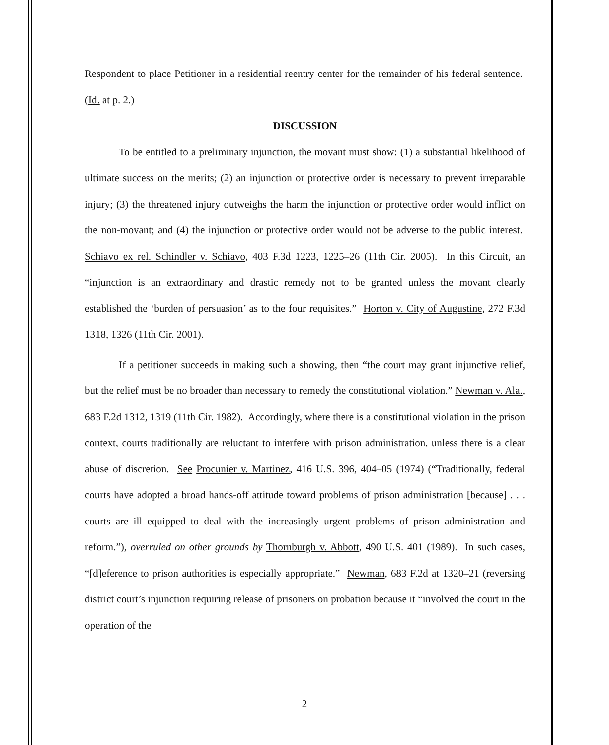Respondent to place Petitioner in a residential reentry center for the remainder of his federal sentence. (Id. at p. 2.)
DISCUSSION
To be entitled to a preliminary injunction, the movant must show: (1) a substantial likelihood of ultimate success on the merits; (2) an injunction or protective order is necessary to prevent irreparable injury; (3) the threatened injury outweighs the harm the injunction or protective order would inflict on the non-movant; and (4) the injunction or protective order would not be adverse to the public interest. Schiavo ex rel. Schindler v. Schiavo, 403 F.3d 1223, 1225–26 (11th Cir. 2005). In this Circuit, an “injunction is an extraordinary and drastic remedy not to be granted unless the movant clearly established the ‘burden of persuasion’ as to the four requisites.” Horton v. City of Augustine, 272 F.3d 1318, 1326 (11th Cir. 2001).
If a petitioner succeeds in making such a showing, then “the court may grant injunctive relief, but the relief must be no broader than necessary to remedy the constitutional violation.” Newman v. Ala., 683 F.2d 1312, 1319 (11th Cir. 1982). Accordingly, where there is a constitutional violation in the prison context, courts traditionally are reluctant to interfere with prison administration, unless there is a clear abuse of discretion. See Procunier v. Martinez, 416 U.S. 396, 404–05 (1974) (“Traditionally, federal courts have adopted a broad hands-off attitude toward problems of prison administration [because] . . . courts are ill equipped to deal with the increasingly urgent problems of prison administration and reform.”), overruled on other grounds by Thornburgh v. Abbott, 490 U.S. 401 (1989). In such cases, “[d]eference to prison authorities is especially appropriate.” Newman, 683 F.2d at 1320–21 (reversing district court’s injunction requiring release of prisoners on probation because it “involved the court in the operation of the
2